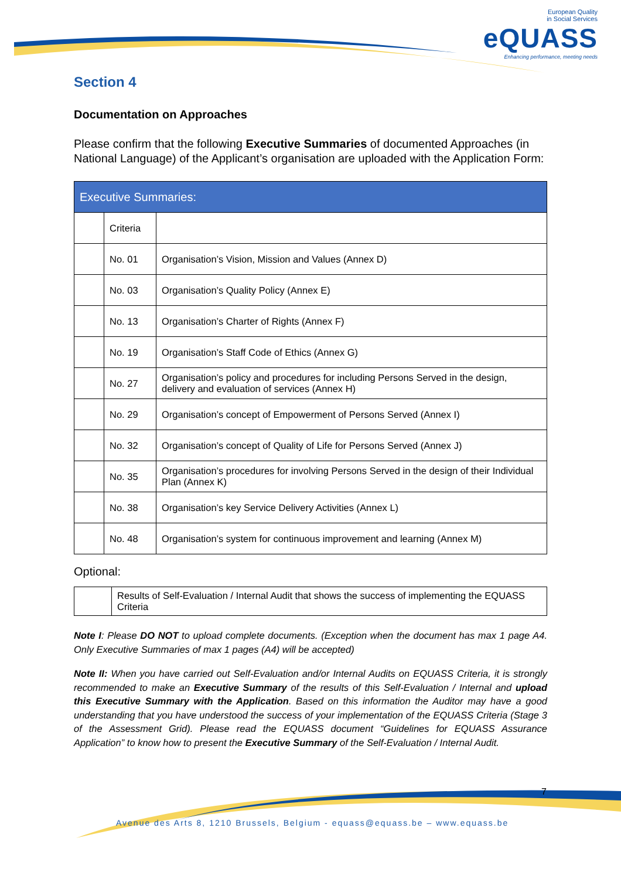European Quality
in Social Services
eQUASS
Enhancing performance, meeting needs
Section 4
Documentation on Approaches
Please confirm that the following Executive Summaries of documented Approaches (in National Language) of the Applicant’s organisation are uploaded with the Application Form:
| Executive Summaries: | | |
| --- | --- | --- |
| | Criteria | |
| | No. 01 | Organisation’s Vision, Mission and Values (Annex D) |
| | No. 03 | Organisation’s Quality Policy (Annex E) |
| | No. 13 | Organisation’s Charter of Rights (Annex F) |
| | No. 19 | Organisation’s Staff Code of Ethics (Annex G) |
| | No. 27 | Organisation’s policy and procedures for including Persons Served in the design, delivery and evaluation of services (Annex H) |
| | No. 29 | Organisation’s concept of Empowerment of Persons Served (Annex I) |
| | No. 32 | Organisation’s concept of Quality of Life for Persons Served (Annex J) |
| | No. 35 | Organisation’s procedures for involving Persons Served in the design of their Individual Plan (Annex K) |
| | No. 38 | Organisation’s key Service Delivery Activities (Annex L) |
| | No. 48 | Organisation’s system for continuous improvement and learning (Annex M) |
Optional:
| | Results of Self-Evaluation / Internal Audit that shows the success of implementing the EQUASS Criteria |
Note I: Please DO NOT to upload complete documents. (Exception when the document has max 1 page A4. Only Executive Summaries of max 1 pages (A4) will be accepted)
Note II: When you have carried out Self-Evaluation and/or Internal Audits on EQUASS Criteria, it is strongly recommended to make an Executive Summary of the results of this Self-Evaluation / Internal and upload this Executive Summary with the Application. Based on this information the Auditor may have a good understanding that you have understood the success of your implementation of the EQUASS Criteria (Stage 3 of the Assessment Grid). Please read the EQUASS document “Guidelines for EQUASS Assurance Application” to know how to present the Executive Summary of the Self-Evaluation / Internal Audit.
7
Avenue des Arts 8, 1210 Brussels, Belgium - equass@equass.be – www.equass.be